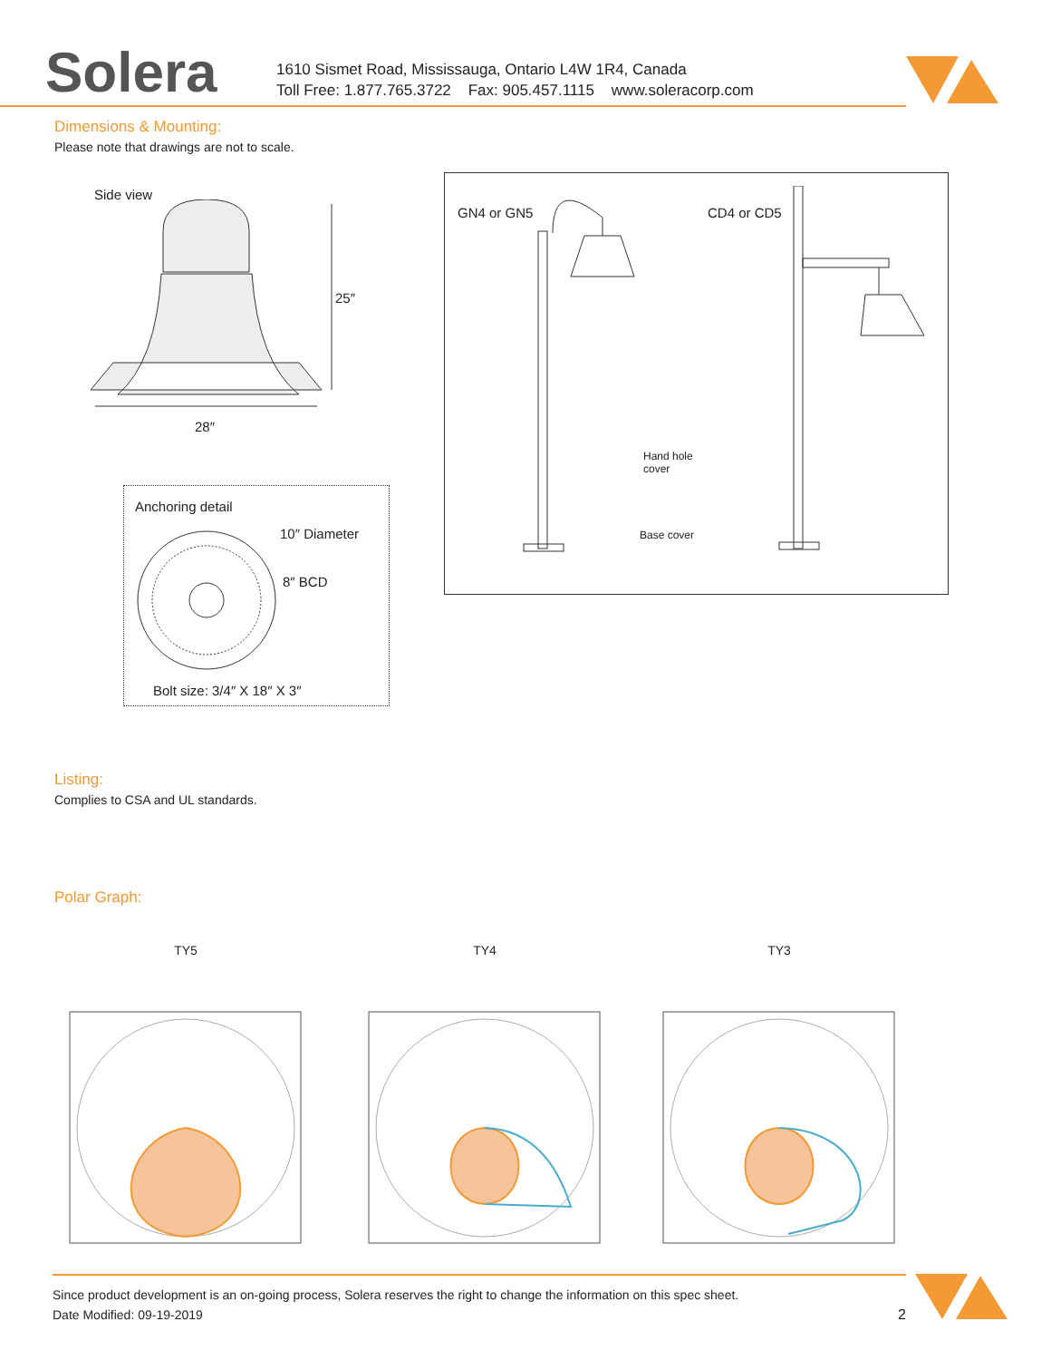Solera
1610 Sismet Road, Mississauga, Ontario L4W 1R4, Canada
Toll Free: 1.877.765.3722 Fax: 905.457.1115 www.soleracorp.com
Dimensions & Mounting:
Please note that drawings are not to scale.
Side view
25″
28″
Anchoring detail
10″ Diameter
8″ BCD
Bolt size: 3/4″ X 18″ X 3″
GN4 or GN5 CD4 or CD5
Hand hole
cover
Base cover
Listing:
Complies to CSA and UL standards.
Polar Graph:
TY5 TY4 TY3
Since product development is an on-going process, Solera reserves the right to change the information on this spec sheet.
Date Modified: 09-19-2019 2